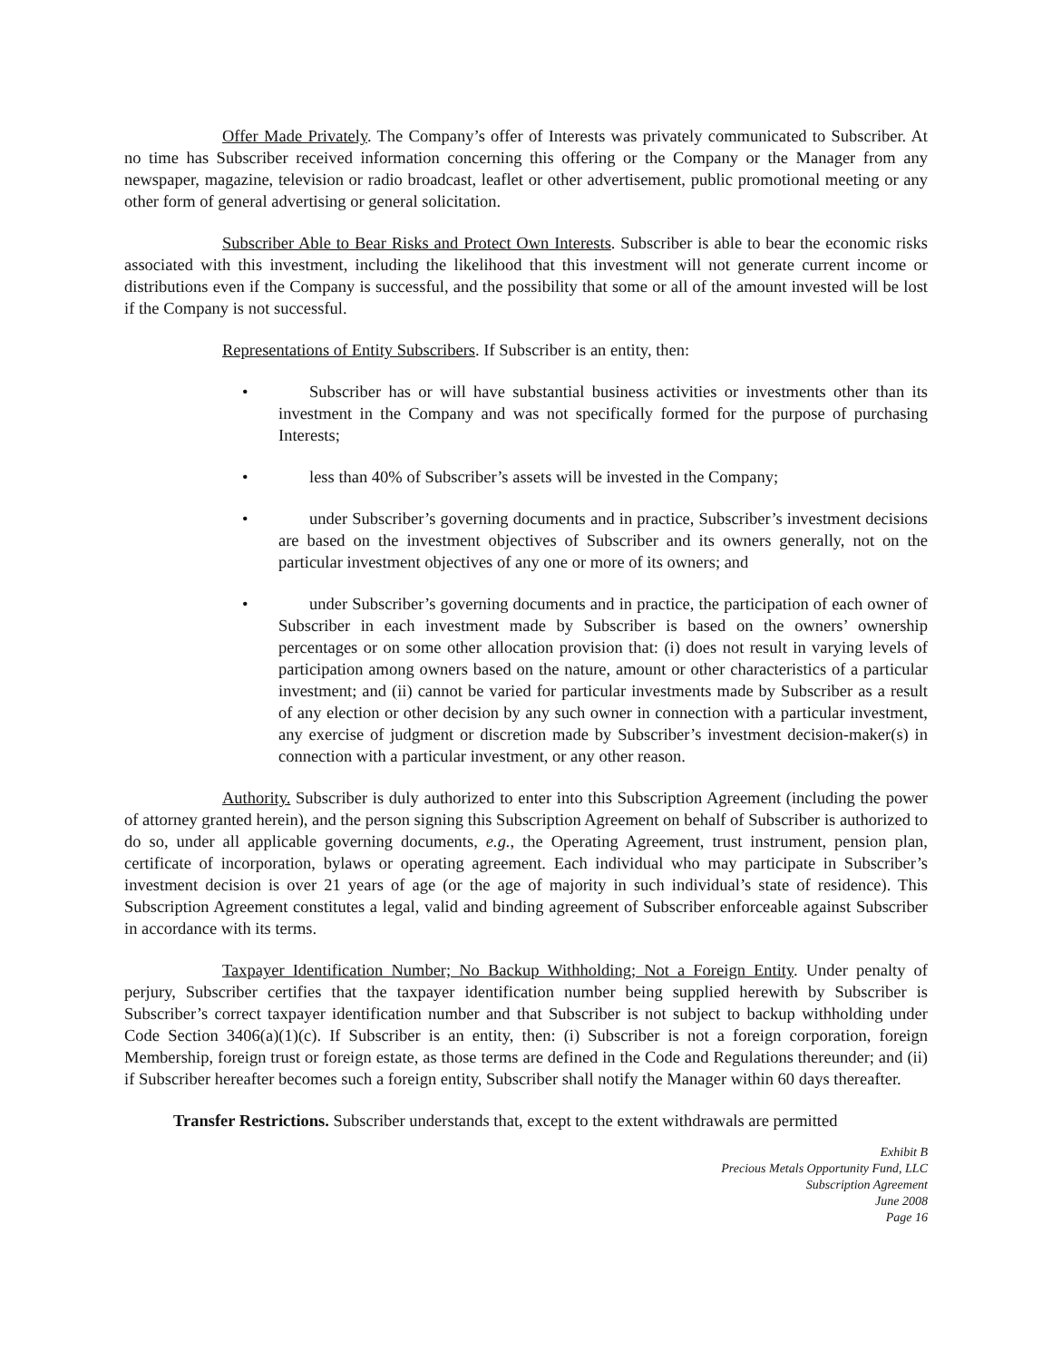Offer Made Privately. The Company’s offer of Interests was privately communicated to Subscriber. At no time has Subscriber received information concerning this offering or the Company or the Manager from any newspaper, magazine, television or radio broadcast, leaflet or other advertisement, public promotional meeting or any other form of general advertising or general solicitation.
Subscriber Able to Bear Risks and Protect Own Interests. Subscriber is able to bear the economic risks associated with this investment, including the likelihood that this investment will not generate current income or distributions even if the Company is successful, and the possibility that some or all of the amount invested will be lost if the Company is not successful.
Representations of Entity Subscribers. If Subscriber is an entity, then:
• Subscriber has or will have substantial business activities or investments other than its investment in the Company and was not specifically formed for the purpose of purchasing Interests;
• less than 40% of Subscriber’s assets will be invested in the Company;
• under Subscriber’s governing documents and in practice, Subscriber’s investment decisions are based on the investment objectives of Subscriber and its owners generally, not on the particular investment objectives of any one or more of its owners; and
• under Subscriber’s governing documents and in practice, the participation of each owner of Subscriber in each investment made by Subscriber is based on the owners’ ownership percentages or on some other allocation provision that: (i) does not result in varying levels of participation among owners based on the nature, amount or other characteristics of a particular investment; and (ii) cannot be varied for particular investments made by Subscriber as a result of any election or other decision by any such owner in connection with a particular investment, any exercise of judgment or discretion made by Subscriber’s investment decision-maker(s) in connection with a particular investment, or any other reason.
Authority. Subscriber is duly authorized to enter into this Subscription Agreement (including the power of attorney granted herein), and the person signing this Subscription Agreement on behalf of Subscriber is authorized to do so, under all applicable governing documents, e.g., the Operating Agreement, trust instrument, pension plan, certificate of incorporation, bylaws or operating agreement. Each individual who may participate in Subscriber’s investment decision is over 21 years of age (or the age of majority in such individual’s state of residence). This Subscription Agreement constitutes a legal, valid and binding agreement of Subscriber enforceable against Subscriber in accordance with its terms.
Taxpayer Identification Number; No Backup Withholding; Not a Foreign Entity. Under penalty of perjury, Subscriber certifies that the taxpayer identification number being supplied herewith by Subscriber is Subscriber’s correct taxpayer identification number and that Subscriber is not subject to backup withholding under Code Section 3406(a)(1)(c). If Subscriber is an entity, then: (i) Subscriber is not a foreign corporation, foreign Membership, foreign trust or foreign estate, as those terms are defined in the Code and Regulations thereunder; and (ii) if Subscriber hereafter becomes such a foreign entity, Subscriber shall notify the Manager within 60 days thereafter.
Transfer Restrictions. Subscriber understands that, except to the extent withdrawals are permitted
Exhibit B
Precious Metals Opportunity Fund, LLC
Subscription Agreement
June 2008
Page 16